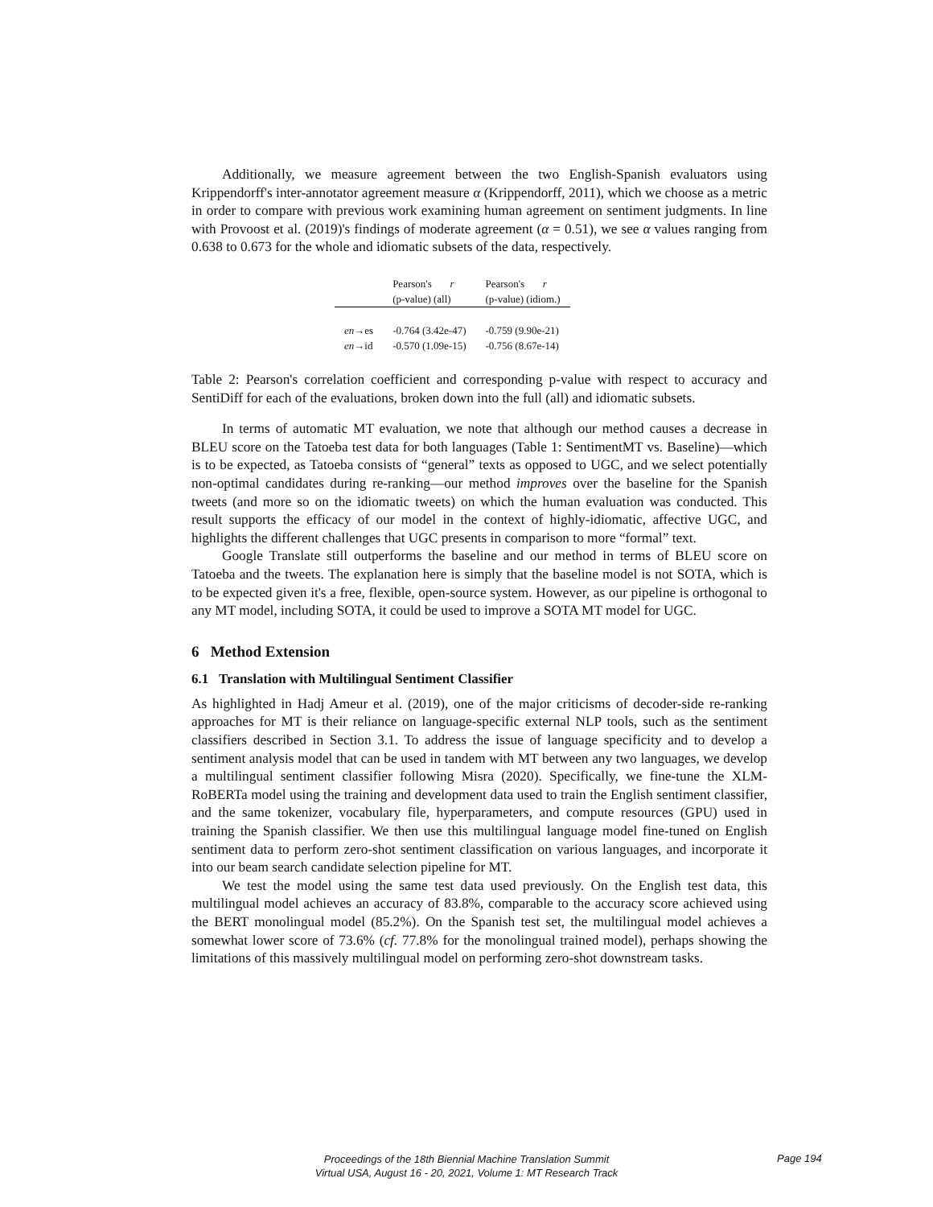Additionally, we measure agreement between the two English-Spanish evaluators using Krippendorff's inter-annotator agreement measure α (Krippendorff, 2011), which we choose as a metric in order to compare with previous work examining human agreement on sentiment judgments. In line with Provoost et al. (2019)'s findings of moderate agreement (α = 0.51), we see α values ranging from 0.638 to 0.673 for the whole and idiomatic subsets of the data, respectively.
| | Pearson's r (p-value) (all) | Pearson's r (p-value) (idiom.) |
| --- | --- | --- |
| en →es | -0.764 (3.42e-47) | -0.759 (9.90e-21) |
| en →id | -0.570 (1.09e-15) | -0.756 (8.67e-14) |
Table 2: Pearson's correlation coefficient and corresponding p-value with respect to accuracy and SentiDiff for each of the evaluations, broken down into the full (all) and idiomatic subsets.
In terms of automatic MT evaluation, we note that although our method causes a decrease in BLEU score on the Tatoeba test data for both languages (Table 1: SentimentMT vs. Baseline)—which is to be expected, as Tatoeba consists of “general” texts as opposed to UGC, and we select potentially non-optimal candidates during re-ranking—our method improves over the baseline for the Spanish tweets (and more so on the idiomatic tweets) on which the human evaluation was conducted. This result supports the efficacy of our model in the context of highly-idiomatic, affective UGC, and highlights the different challenges that UGC presents in comparison to more “formal” text.
Google Translate still outperforms the baseline and our method in terms of BLEU score on Tatoeba and the tweets. The explanation here is simply that the baseline model is not SOTA, which is to be expected given it's a free, flexible, open-source system. However, as our pipeline is orthogonal to any MT model, including SOTA, it could be used to improve a SOTA MT model for UGC.
6 Method Extension
6.1 Translation with Multilingual Sentiment Classifier
As highlighted in Hadj Ameur et al. (2019), one of the major criticisms of decoder-side re-ranking approaches for MT is their reliance on language-specific external NLP tools, such as the sentiment classifiers described in Section 3.1. To address the issue of language specificity and to develop a sentiment analysis model that can be used in tandem with MT between any two languages, we develop a multilingual sentiment classifier following Misra (2020). Specifically, we fine-tune the XLM-RoBERTa model using the training and development data used to train the English sentiment classifier, and the same tokenizer, vocabulary file, hyperparameters, and compute resources (GPU) used in training the Spanish classifier. We then use this multilingual language model fine-tuned on English sentiment data to perform zero-shot sentiment classification on various languages, and incorporate it into our beam search candidate selection pipeline for MT.
We test the model using the same test data used previously. On the English test data, this multilingual model achieves an accuracy of 83.8%, comparable to the accuracy score achieved using the BERT monolingual model (85.2%). On the Spanish test set, the multilingual model achieves a somewhat lower score of 73.6% (cf. 77.8% for the monolingual trained model), perhaps showing the limitations of this massively multilingual model on performing zero-shot downstream tasks.
Proceedings of the 18th Biennial Machine Translation Summit
Virtual USA, August 16 - 20, 2021, Volume 1: MT Research Track
Page 194